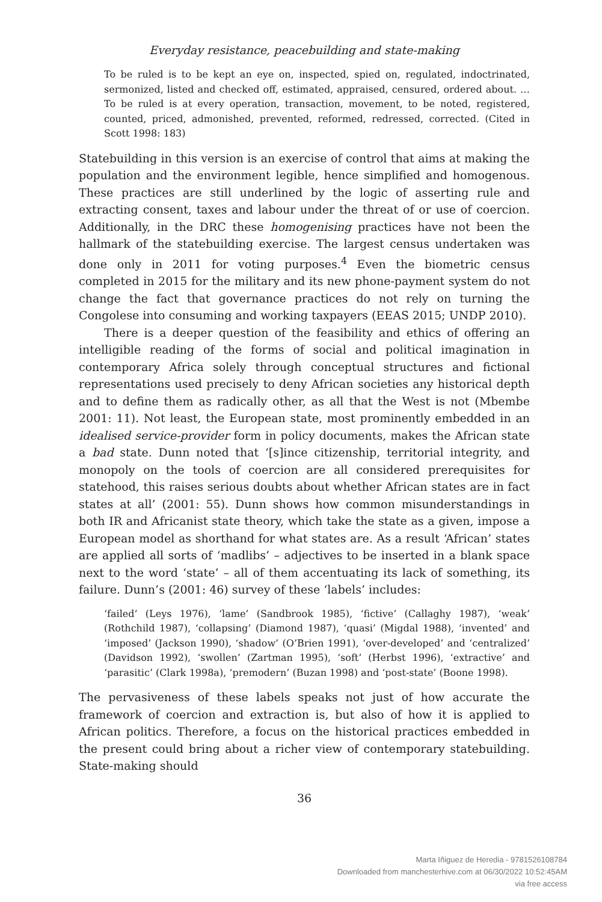Everyday resistance, peacebuilding and state-making
To be ruled is to be kept an eye on, inspected, spied on, regulated, indoctrinated, sermonized, listed and checked off, estimated, appraised, censured, ordered about. … To be ruled is at every operation, transaction, movement, to be noted, registered, counted, priced, admonished, prevented, reformed, redressed, corrected. (Cited in Scott 1998: 183)
Statebuilding in this version is an exercise of control that aims at making the population and the environment legible, hence simplified and homogenous. These practices are still underlined by the logic of asserting rule and extracting consent, taxes and labour under the threat of or use of coercion. Additionally, in the DRC these homogenising practices have not been the hallmark of the statebuilding exercise. The largest census undertaken was done only in 2011 for voting purposes.<sup>4</sup> Even the biometric census completed in 2015 for the military and its new phone-payment system do not change the fact that governance practices do not rely on turning the Congolese into consuming and working taxpayers (EEAS 2015; UNDP 2010).
There is a deeper question of the feasibility and ethics of offering an intelligible reading of the forms of social and political imagination in contemporary Africa solely through conceptual structures and fictional representations used precisely to deny African societies any historical depth and to define them as radically other, as all that the West is not (Mbembe 2001: 11). Not least, the European state, most prominently embedded in an idealised service-provider form in policy documents, makes the African state a bad state. Dunn noted that ‘[s]ince citizenship, territorial integrity, and monopoly on the tools of coercion are all considered prerequisites for statehood, this raises serious doubts about whether African states are in fact states at all’ (2001: 55). Dunn shows how common misunderstandings in both IR and Africanist state theory, which take the state as a given, impose a European model as shorthand for what states are. As a result ‘African’ states are applied all sorts of ‘madlibs’ – adjectives to be inserted in a blank space next to the word ‘state’ – all of them accentuating its lack of something, its failure. Dunn’s (2001: 46) survey of these ‘labels’ includes:
‘failed’ (Leys 1976), ‘lame’ (Sandbrook 1985), ‘fictive’ (Callaghy 1987), ‘weak’ (Rothchild 1987), ‘collapsing’ (Diamond 1987), ‘quasi’ (Migdal 1988), ‘invented’ and ‘imposed’ (Jackson 1990), ‘shadow’ (O’Brien 1991), ‘over-developed’ and ‘centralized’ (Davidson 1992), ‘swollen’ (Zartman 1995), ‘soft’ (Herbst 1996), ‘extractive’ and ‘parasitic’ (Clark 1998a), ‘premodern’ (Buzan 1998) and ‘post-state’ (Boone 1998).
The pervasiveness of these labels speaks not just of how accurate the framework of coercion and extraction is, but also of how it is applied to African politics. Therefore, a focus on the historical practices embedded in the present could bring about a richer view of contemporary statebuilding. State-making should
36
Marta Iñiguez de Heredia - 9781526108784
Downloaded from manchesterhive.com at 06/30/2022 10:52:45AM
via free access